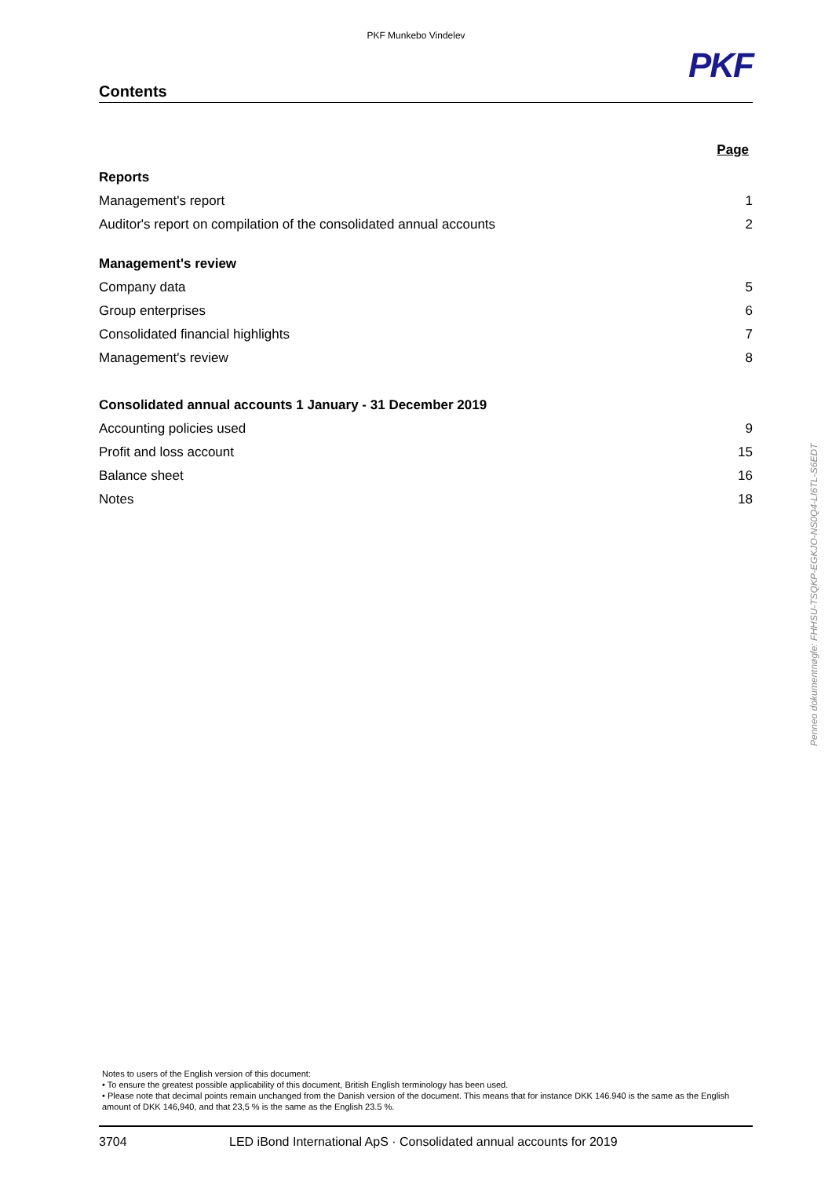PKF Munkebo Vindelev
Contents
PKF
Page
Reports
Management's report 1
Auditor's report on compilation of the consolidated annual accounts 2
Management's review
Company data 5
Group enterprises 6
Consolidated financial highlights 7
Management's review 8
Consolidated annual accounts 1 January - 31 December 2019
Accounting policies used 9
Profit and loss account 15
Balance sheet 16
Notes 18
Notes to users of the English version of this document:
• To ensure the greatest possible applicability of this document, British English terminology has been used.
• Please note that decimal points remain unchanged from the Danish version of the document. This means that for instance DKK 146.940 is the same as the English amount of DKK 146,940, and that 23,5 % is the same as the English 23.5 %.
3704 LED iBond International ApS · Consolidated annual accounts for 2019
Penneo dokumentnøgle: FHHSU-TSQKP-EGKJO-NS0Q4-LI6TL-S6EDT